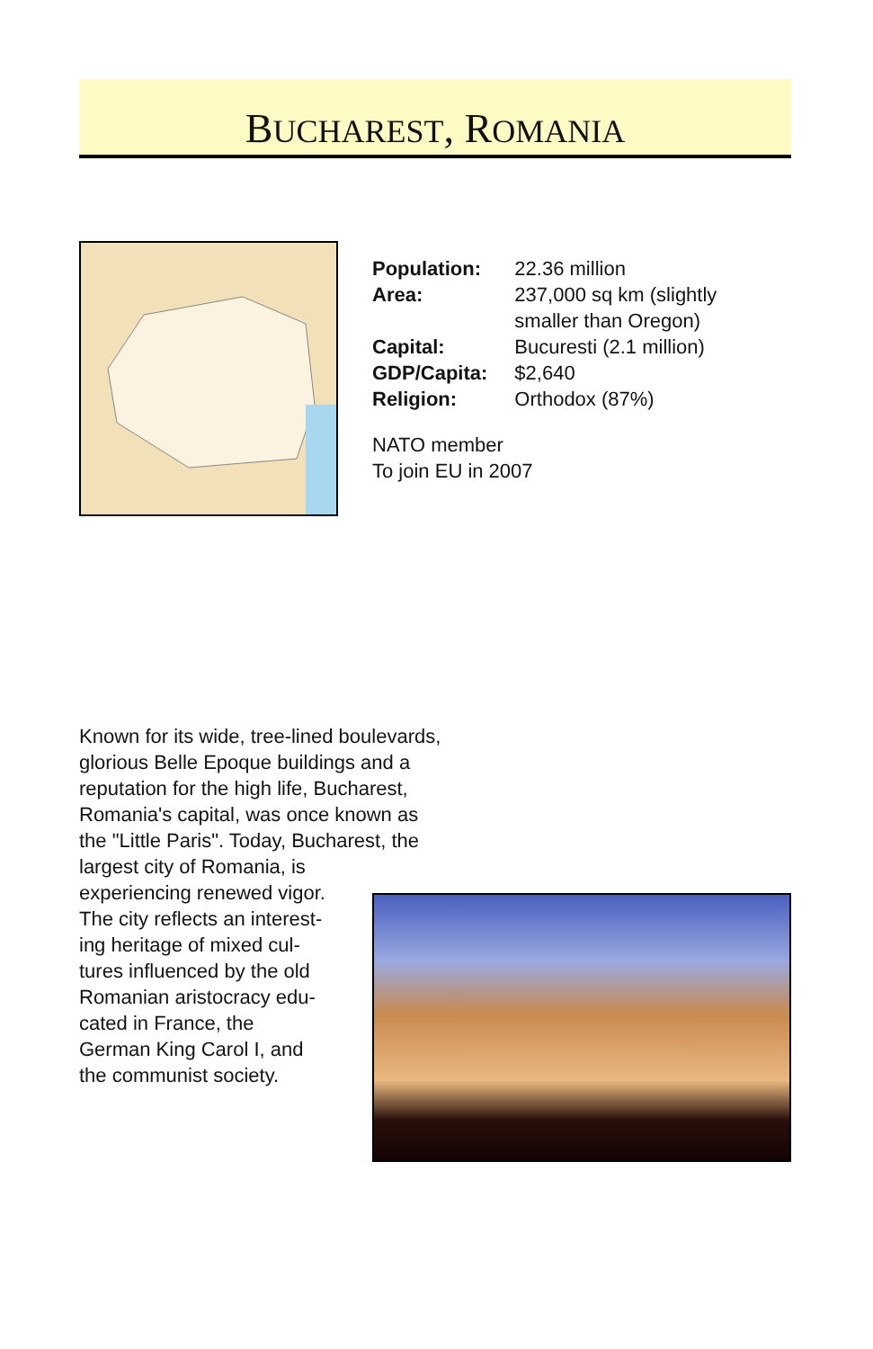BUCHAREST, ROMANIA
| Population: | 22.36 million |
| Area: | 237,000 sq km (slightly smaller than Oregon) |
| Capital: | Bucuresti (2.1 million) |
| GDP/Capita: | $2,640 |
| Religion: | Orthodox (87%) |
NATO member
To join EU in 2007
Known for its wide, tree-lined boulevards,
glorious Belle Epoque buildings and a
reputation for the high life, Bucharest,
Romania's capital, was once known as
the "Little Paris". Today, Bucharest, the
largest city of Romania, is
experiencing renewed vigor.
The city reflects an interest-
ing heritage of mixed cul-
tures influenced by the old
Romanian aristocracy edu-
cated in France, the
German King Carol I, and
the communist society.